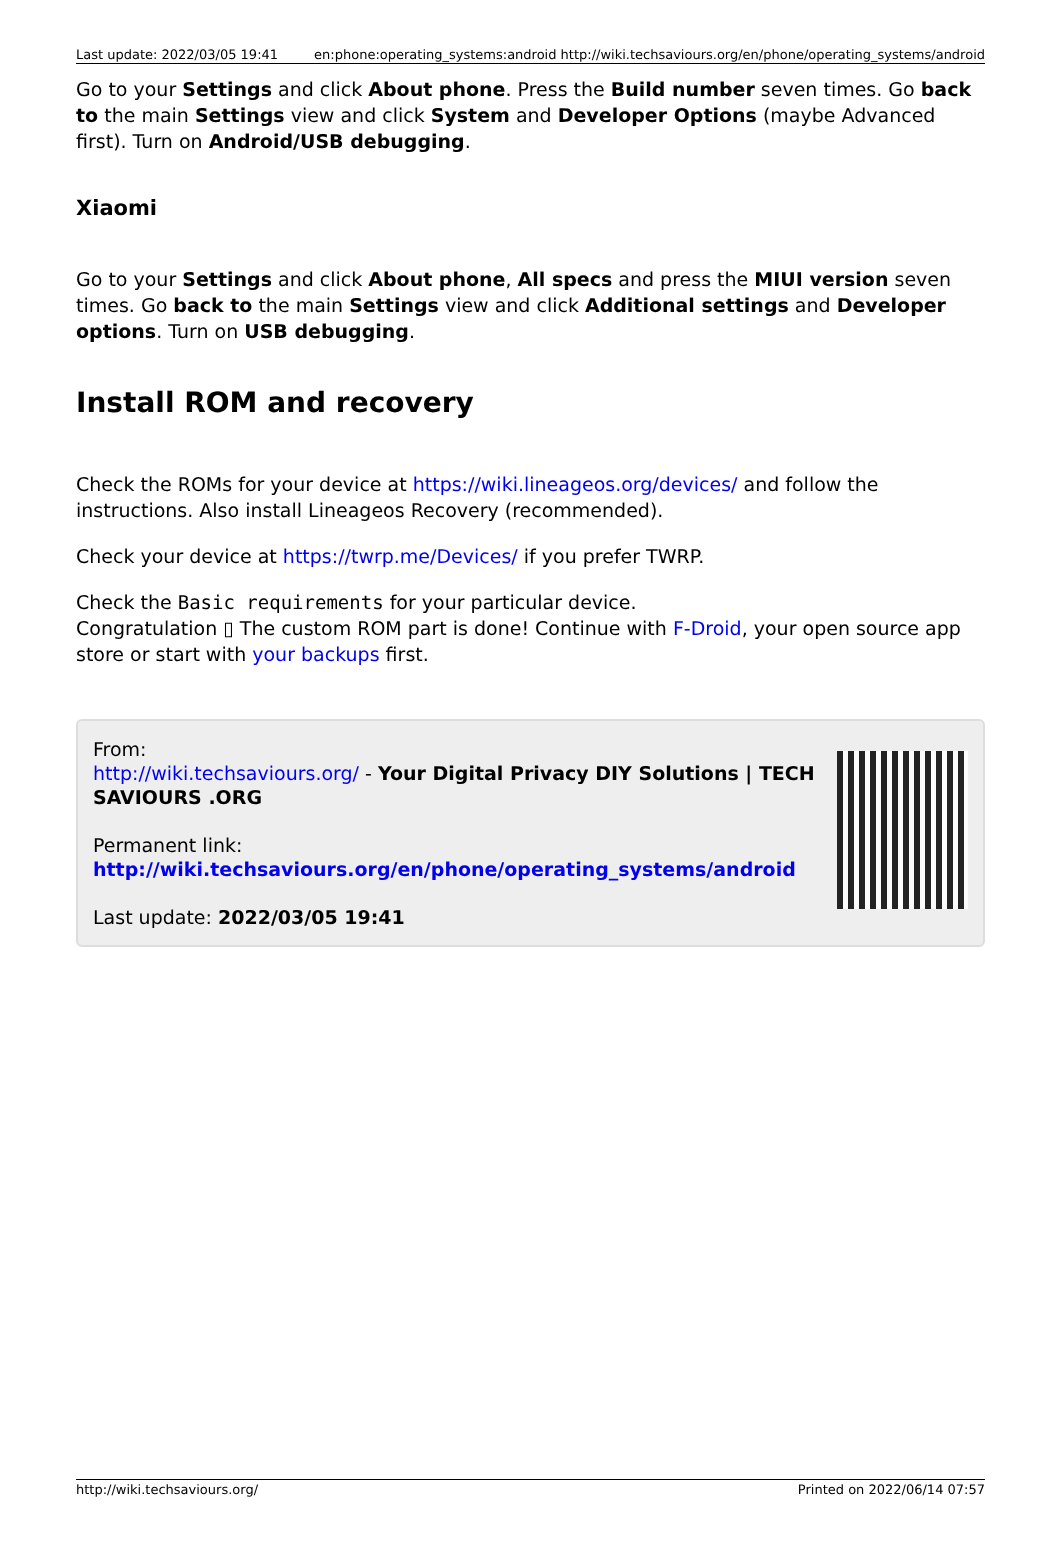| Last update: 2022/03/05 19:41 | en:phone:operating_systems:android http://wiki.techsaviours.org/en/phone/operating_systems/android |
Go to your Settings and click About phone. Press the Build number seven times. Go back to the main Settings view and click System and Developer Options (maybe Advanced first). Turn on Android/USB debugging.
Xiaomi
Go to your Settings and click About phone, All specs and press the MIUI version seven times. Go back to the main Settings view and click Additional settings and Developer options. Turn on USB debugging.
Install ROM and recovery
Check the ROMs for your device at https://wiki.lineageos.org/devices/ and follow the instructions. Also install Lineageos Recovery (recommended).
Check your device at https://twrp.me/Devices/ if you prefer TWRP.
Check the Basic requirements for your particular device.
Congratulation ▯ The custom ROM part is done! Continue with F-Droid, your open source app store or start with your backups first.
From:
http://wiki.techsaviours.org/ - Your Digital Privacy DIY Solutions | TECH SAVIOURS .ORG
Permanent link:
http://wiki.techsaviours.org/en/phone/operating_systems/android
Last update: 2022/03/05 19:41
http://wiki.techsaviours.org/ Printed on 2022/06/14 07:57